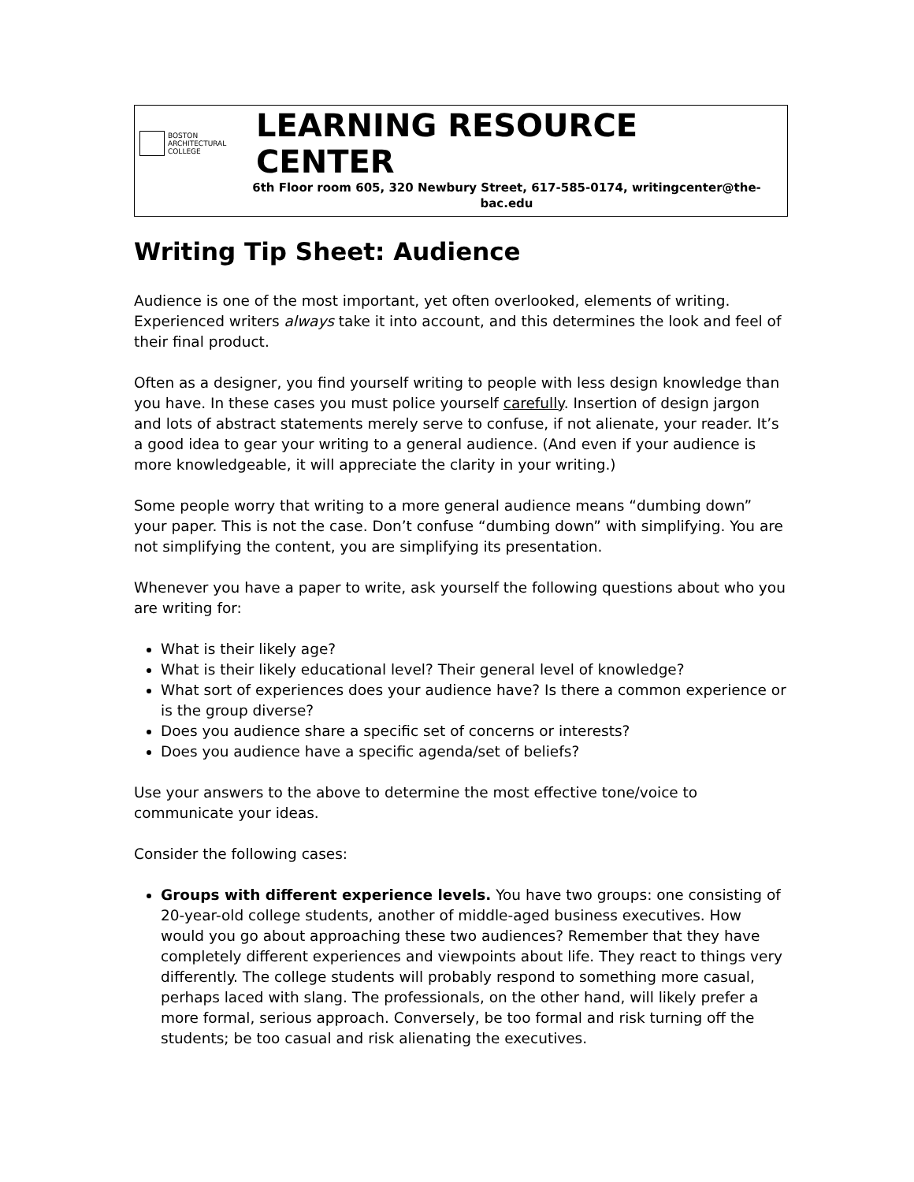BOSTON
ARCHITECTURAL
COLLEGE
LEARNING RESOURCE CENTER
6th Floor room 605, 320 Newbury Street, 617-585-0174, writingcenter@the-bac.edu
Writing Tip Sheet: Audience
Audience is one of the most important, yet often overlooked, elements of writing. Experienced writers always take it into account, and this determines the look and feel of their final product.
Often as a designer, you find yourself writing to people with less design knowledge than you have. In these cases you must police yourself carefully. Insertion of design jargon and lots of abstract statements merely serve to confuse, if not alienate, your reader. It’s a good idea to gear your writing to a general audience. (And even if your audience is more knowledgeable, it will appreciate the clarity in your writing.)
Some people worry that writing to a more general audience means “dumbing down” your paper. This is not the case. Don’t confuse “dumbing down” with simplifying. You are not simplifying the content, you are simplifying its presentation.
Whenever you have a paper to write, ask yourself the following questions about who you are writing for:
What is their likely age?
What is their likely educational level? Their general level of knowledge?
What sort of experiences does your audience have? Is there a common experience or is the group diverse?
Does you audience share a specific set of concerns or interests?
Does you audience have a specific agenda/set of beliefs?
Use your answers to the above to determine the most effective tone/voice to communicate your ideas.
Consider the following cases:
Groups with different experience levels. You have two groups: one consisting of 20-year-old college students, another of middle-aged business executives. How would you go about approaching these two audiences? Remember that they have completely different experiences and viewpoints about life. They react to things very differently. The college students will probably respond to something more casual, perhaps laced with slang. The professionals, on the other hand, will likely prefer a more formal, serious approach. Conversely, be too formal and risk turning off the students; be too casual and risk alienating the executives.